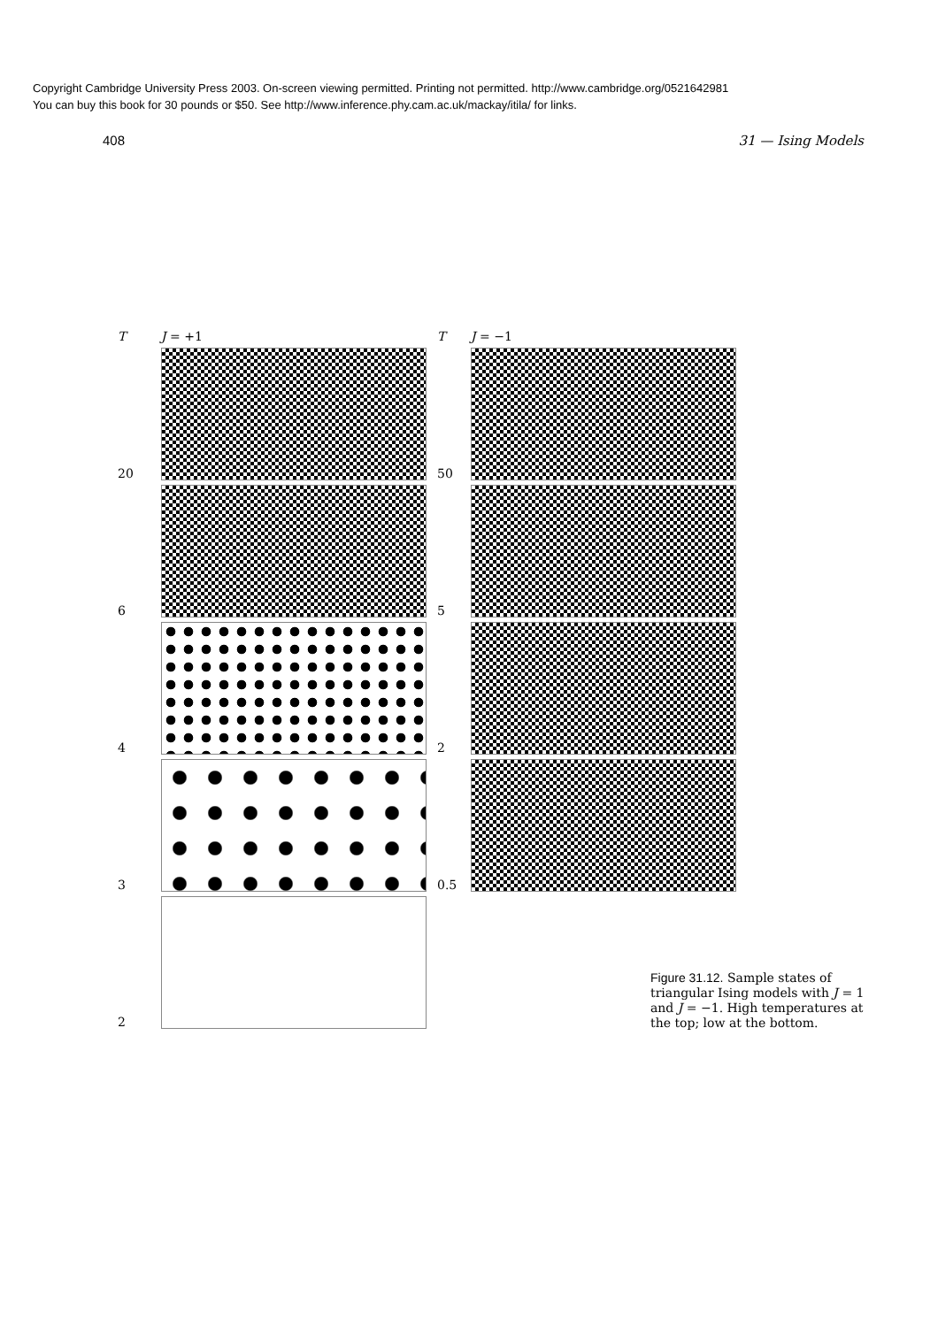Copyright Cambridge University Press 2003. On-screen viewing permitted. Printing not permitted. http://www.cambridge.org/0521642981
You can buy this book for 30 pounds or $50. See http://www.inference.phy.cam.ac.uk/mackay/itila/ for links.
408 31 — Ising Models
T J = +1
20
6
4
3
2
T J = −1
50
5
2
0.5
Figure 31.12. Sample states of triangular Ising models with J = 1 and J = −1. High temperatures at the top; low at the bottom.